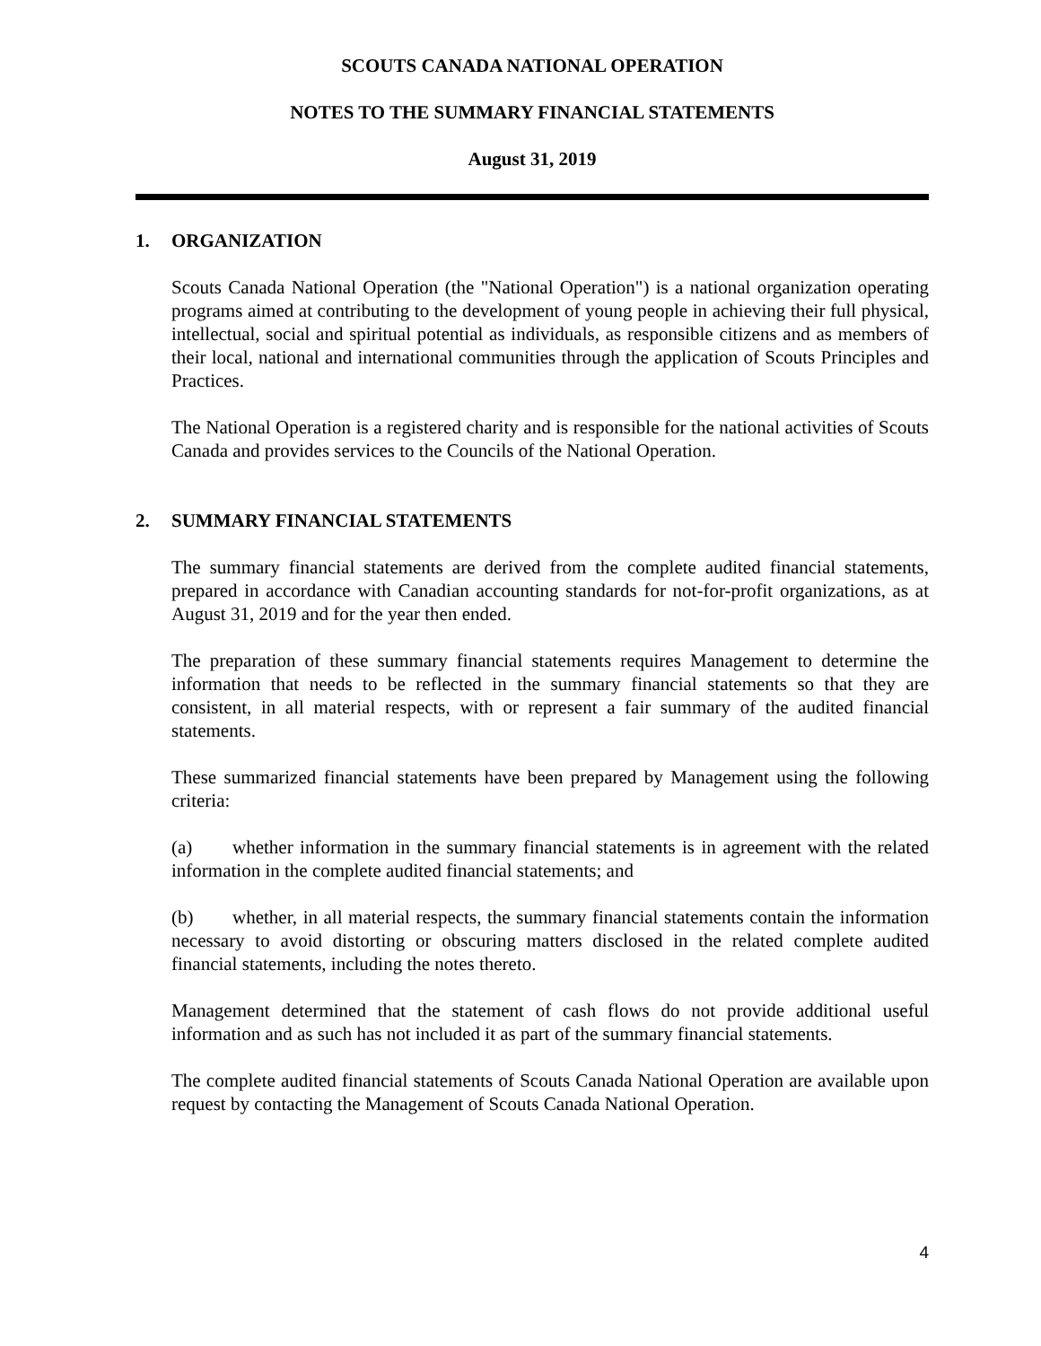SCOUTS CANADA NATIONAL OPERATION
NOTES TO THE SUMMARY FINANCIAL STATEMENTS
August 31, 2019
1. ORGANIZATION
Scouts Canada National Operation (the "National Operation") is a national organization operating programs aimed at contributing to the development of young people in achieving their full physical, intellectual, social and spiritual potential as individuals, as responsible citizens and as members of their local, national and international communities through the application of Scouts Principles and Practices.
The National Operation is a registered charity and is responsible for the national activities of Scouts Canada and provides services to the Councils of the National Operation.
2. SUMMARY FINANCIAL STATEMENTS
The summary financial statements are derived from the complete audited financial statements, prepared in accordance with Canadian accounting standards for not-for-profit organizations, as at August 31, 2019 and for the year then ended.
The preparation of these summary financial statements requires Management to determine the information that needs to be reflected in the summary financial statements so that they are consistent, in all material respects, with or represent a fair summary of the audited financial statements.
These summarized financial statements have been prepared by Management using the following criteria:
(a) whether information in the summary financial statements is in agreement with the related information in the complete audited financial statements; and
(b) whether, in all material respects, the summary financial statements contain the information necessary to avoid distorting or obscuring matters disclosed in the related complete audited financial statements, including the notes thereto.
Management determined that the statement of cash flows do not provide additional useful information and as such has not included it as part of the summary financial statements.
The complete audited financial statements of Scouts Canada National Operation are available upon request by contacting the Management of Scouts Canada National Operation.
4